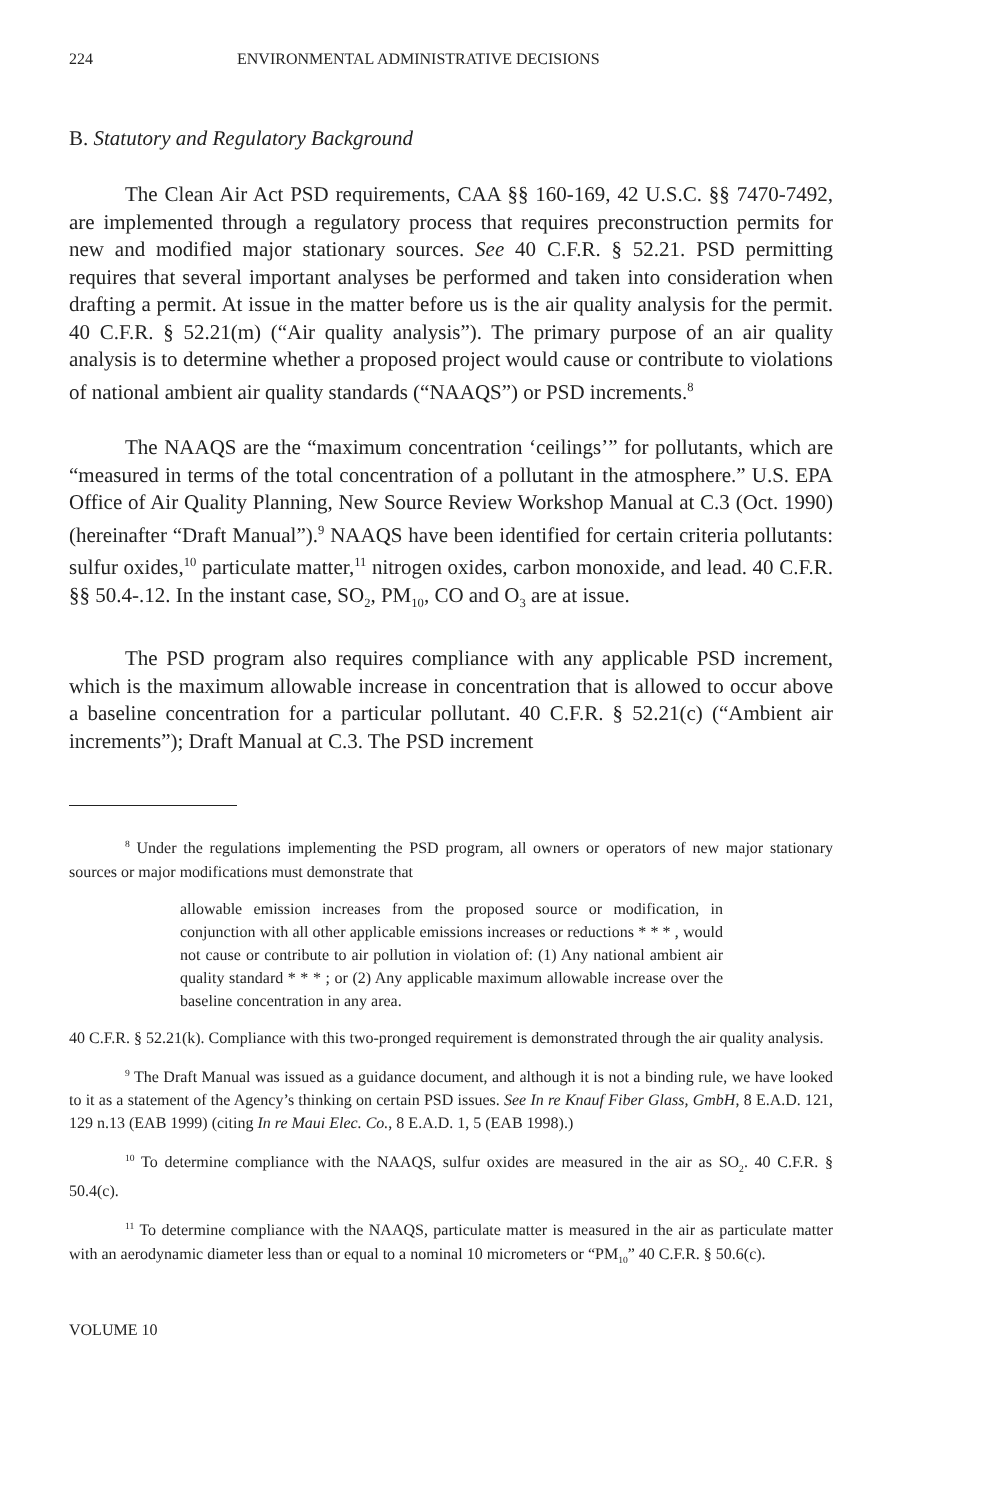224 ENVIRONMENTAL ADMINISTRATIVE DECISIONS
B. Statutory and Regulatory Background
The Clean Air Act PSD requirements, CAA §§ 160-169, 42 U.S.C. §§ 7470-7492, are implemented through a regulatory process that requires preconstruction permits for new and modified major stationary sources. See 40 C.F.R. § 52.21. PSD permitting requires that several important analyses be performed and taken into consideration when drafting a permit. At issue in the matter before us is the air quality analysis for the permit. 40 C.F.R. § 52.21(m) (“Air quality analysis”). The primary purpose of an air quality analysis is to determine whether a proposed project would cause or contribute to violations of national ambient air quality standards (“NAAQS”) or PSD increments.<sup>8</sup>
The NAAQS are the “maximum concentration ‘ceilings’” for pollutants, which are “measured in terms of the total concentration of a pollutant in the atmosphere.” U.S. EPA Office of Air Quality Planning, New Source Review Workshop Manual at C.3 (Oct. 1990) (hereinafter “Draft Manual”).<sup>9</sup> NAAQS have been identified for certain criteria pollutants: sulfur oxides,<sup>10</sup> particulate matter,<sup>11</sup> nitrogen oxides, carbon monoxide, and lead. 40 C.F.R. §§ 50.4-.12. In the instant case, SO<sub>2</sub>, PM<sub>10</sub>, CO and O<sub>3</sub> are at issue.
The PSD program also requires compliance with any applicable PSD increment, which is the maximum allowable increase in concentration that is allowed to occur above a baseline concentration for a particular pollutant. 40 C.F.R. § 52.21(c) (“Ambient air increments”); Draft Manual at C.3. The PSD increment
<sup>8</sup> Under the regulations implementing the PSD program, all owners or operators of new major stationary sources or major modifications must demonstrate that
allowable emission increases from the proposed source or modification, in conjunction with all other applicable emissions increases or reductions * * * , would not cause or contribute to air pollution in violation of: (1) Any national ambient air quality standard * * * ; or (2) Any applicable maximum allowable increase over the baseline concentration in any area.
40 C.F.R. § 52.21(k). Compliance with this two-pronged requirement is demonstrated through the air quality analysis.
<sup>9</sup> The Draft Manual was issued as a guidance document, and although it is not a binding rule, we have looked to it as a statement of the Agency’s thinking on certain PSD issues. See In re Knauf Fiber Glass, GmbH, 8 E.A.D. 121, 129 n.13 (EAB 1999) (citing In re Maui Elec. Co., 8 E.A.D. 1, 5 (EAB 1998).)
<sup>10</sup> To determine compliance with the NAAQS, sulfur oxides are measured in the air as SO<sub>2</sub>. 40 C.F.R. § 50.4(c).
<sup>11</sup> To determine compliance with the NAAQS, particulate matter is measured in the air as particulate matter with an aerodynamic diameter less than or equal to a nominal 10 micrometers or “PM<sub>10</sub>” 40 C.F.R. § 50.6(c).
VOLUME 10